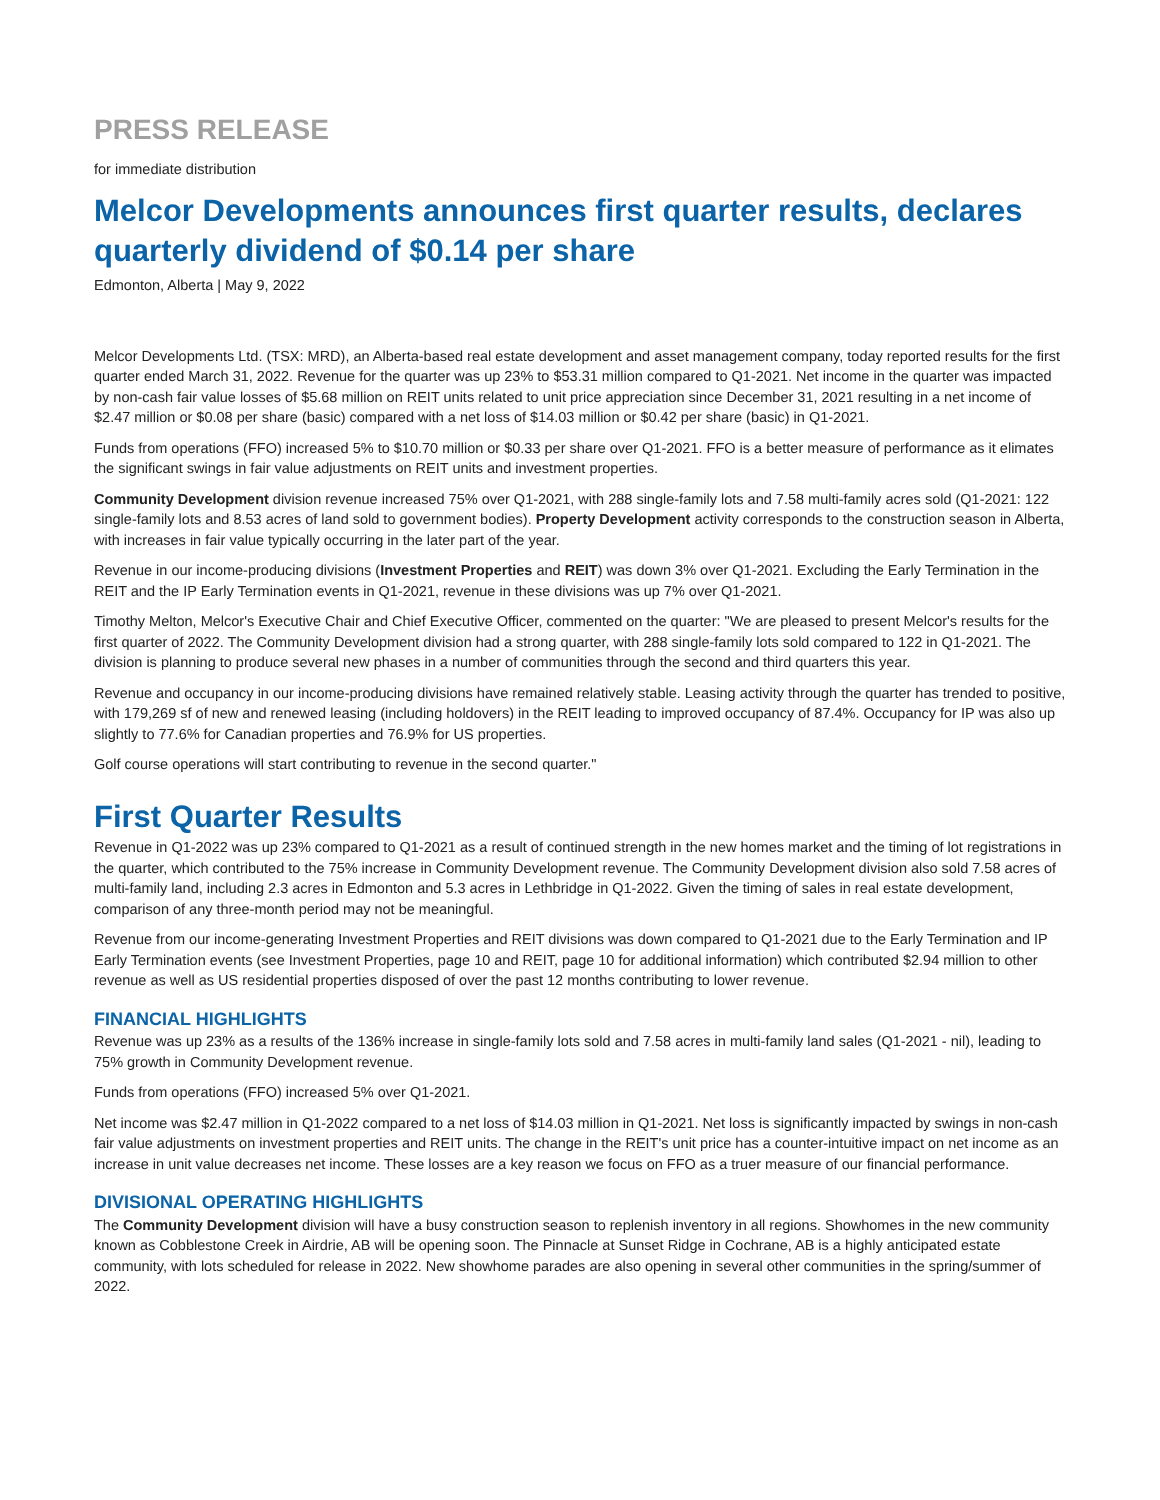PRESS RELEASE
for immediate distribution
Melcor Developments announces first quarter results, declares quarterly dividend of $0.14 per share
Edmonton, Alberta | May 9, 2022
Melcor Developments Ltd. (TSX: MRD), an Alberta-based real estate development and asset management company, today reported results for the first quarter ended March 31, 2022. Revenue for the quarter was up 23% to $53.31 million compared to Q1-2021. Net income in the quarter was impacted by non-cash fair value losses of $5.68 million on REIT units related to unit price appreciation since December 31, 2021 resulting in a net income of $2.47 million or $0.08 per share (basic) compared with a net loss of $14.03 million or $0.42 per share (basic) in Q1-2021.
Funds from operations (FFO) increased 5% to $10.70 million or $0.33 per share over Q1-2021. FFO is a better measure of performance as it elimates the significant swings in fair value adjustments on REIT units and investment properties.
Community Development division revenue increased 75% over Q1-2021, with 288 single-family lots and 7.58 multi-family acres sold (Q1-2021: 122 single-family lots and 8.53 acres of land sold to government bodies). Property Development activity corresponds to the construction season in Alberta, with increases in fair value typically occurring in the later part of the year.
Revenue in our income-producing divisions (Investment Properties and REIT) was down 3% over Q1-2021. Excluding the Early Termination in the REIT and the IP Early Termination events in Q1-2021, revenue in these divisions was up 7% over Q1-2021.
Timothy Melton, Melcor's Executive Chair and Chief Executive Officer, commented on the quarter: "We are pleased to present Melcor's results for the first quarter of 2022. The Community Development division had a strong quarter, with 288 single-family lots sold compared to 122 in Q1-2021. The division is planning to produce several new phases in a number of communities through the second and third quarters this year.
Revenue and occupancy in our income-producing divisions have remained relatively stable. Leasing activity through the quarter has trended to positive, with 179,269 sf of new and renewed leasing (including holdovers) in the REIT leading to improved occupancy of 87.4%. Occupancy for IP was also up slightly to 77.6% for Canadian properties and 76.9% for US properties.
Golf course operations will start contributing to revenue in the second quarter."
First Quarter Results
Revenue in Q1-2022 was up 23% compared to Q1-2021 as a result of continued strength in the new homes market and the timing of lot registrations in the quarter, which contributed to the 75% increase in Community Development revenue. The Community Development division also sold 7.58 acres of multi-family land, including 2.3 acres in Edmonton and 5.3 acres in Lethbridge in Q1-2022. Given the timing of sales in real estate development, comparison of any three-month period may not be meaningful.
Revenue from our income-generating Investment Properties and REIT divisions was down compared to Q1-2021 due to the Early Termination and IP Early Termination events (see Investment Properties, page 10 and REIT, page 10 for additional information) which contributed $2.94 million to other revenue as well as US residential properties disposed of over the past 12 months contributing to lower revenue.
FINANCIAL HIGHLIGHTS
Revenue was up 23% as a results of the 136% increase in single-family lots sold and 7.58 acres in multi-family land sales (Q1-2021 - nil), leading to 75% growth in Community Development revenue.
Funds from operations (FFO) increased 5% over Q1-2021.
Net income was $2.47 million in Q1-2022 compared to a net loss of $14.03 million in Q1-2021. Net loss is significantly impacted by swings in non-cash fair value adjustments on investment properties and REIT units. The change in the REIT's unit price has a counter-intuitive impact on net income as an increase in unit value decreases net income. These losses are a key reason we focus on FFO as a truer measure of our financial performance.
DIVISIONAL OPERATING HIGHLIGHTS
The Community Development division will have a busy construction season to replenish inventory in all regions. Showhomes in the new community known as Cobblestone Creek in Airdrie, AB will be opening soon. The Pinnacle at Sunset Ridge in Cochrane, AB is a highly anticipated estate community, with lots scheduled for release in 2022. New showhome parades are also opening in several other communities in the spring/summer of 2022.